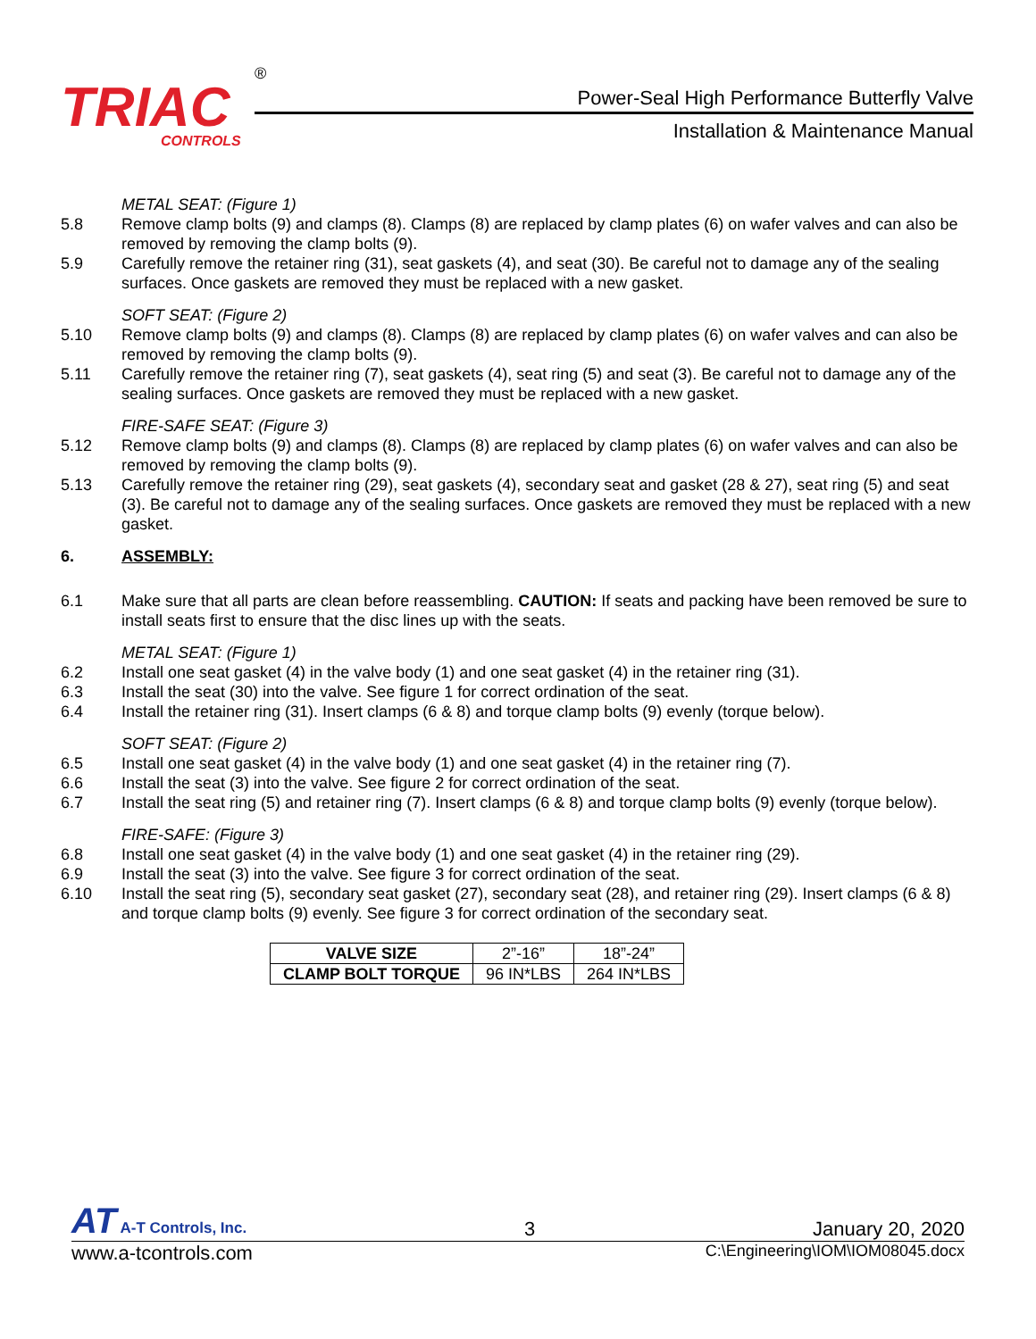TRIAC
CONTROLS
®
Power-Seal High Performance Butterfly Valve
Installation & Maintenance Manual
METAL SEAT: (Figure 1)
5.8 Remove clamp bolts (9) and clamps (8). Clamps (8) are replaced by clamp plates (6) on wafer valves and can also be removed by removing the clamp bolts (9).
5.9 Carefully remove the retainer ring (31), seat gaskets (4), and seat (30). Be careful not to damage any of the sealing surfaces. Once gaskets are removed they must be replaced with a new gasket.
SOFT SEAT: (Figure 2)
5.10 Remove clamp bolts (9) and clamps (8). Clamps (8) are replaced by clamp plates (6) on wafer valves and can also be removed by removing the clamp bolts (9).
5.11 Carefully remove the retainer ring (7), seat gaskets (4), seat ring (5) and seat (3). Be careful not to damage any of the sealing surfaces. Once gaskets are removed they must be replaced with a new gasket.
FIRE-SAFE SEAT: (Figure 3)
5.12 Remove clamp bolts (9) and clamps (8). Clamps (8) are replaced by clamp plates (6) on wafer valves and can also be removed by removing the clamp bolts (9).
5.13 Carefully remove the retainer ring (29), seat gaskets (4), secondary seat and gasket (28 & 27), seat ring (5) and seat (3). Be careful not to damage any of the sealing surfaces. Once gaskets are removed they must be replaced with a new gasket.
6. ASSEMBLY:
6.1 Make sure that all parts are clean before reassembling. CAUTION: If seats and packing have been removed be sure to install seats first to ensure that the disc lines up with the seats.
METAL SEAT: (Figure 1)
6.2 Install one seat gasket (4) in the valve body (1) and one seat gasket (4) in the retainer ring (31).
6.3 Install the seat (30) into the valve. See figure 1 for correct ordination of the seat.
6.4 Install the retainer ring (31). Insert clamps (6 & 8) and torque clamp bolts (9) evenly (torque below).
SOFT SEAT: (Figure 2)
6.5 Install one seat gasket (4) in the valve body (1) and one seat gasket (4) in the retainer ring (7).
6.6 Install the seat (3) into the valve. See figure 2 for correct ordination of the seat.
6.7 Install the seat ring (5) and retainer ring (7). Insert clamps (6 & 8) and torque clamp bolts (9) evenly (torque below).
FIRE-SAFE: (Figure 3)
6.8 Install one seat gasket (4) in the valve body (1) and one seat gasket (4) in the retainer ring (29).
6.9 Install the seat (3) into the valve. See figure 3 for correct ordination of the seat.
6.10 Install the seat ring (5), secondary seat gasket (27), secondary seat (28), and retainer ring (29). Insert clamps (6 & 8) and torque clamp bolts (9) evenly. See figure 3 for correct ordination of the secondary seat.
| VALVE SIZE | 2”-16” | 18”-24” |
| CLAMP BOLT TORQUE | 96 IN*LBS | 264 IN*LBS |
AT A-T Controls, Inc.
3
January 20, 2020
www.a-tcontrols.com
C:\Engineering\IOM\IOM08045.docx